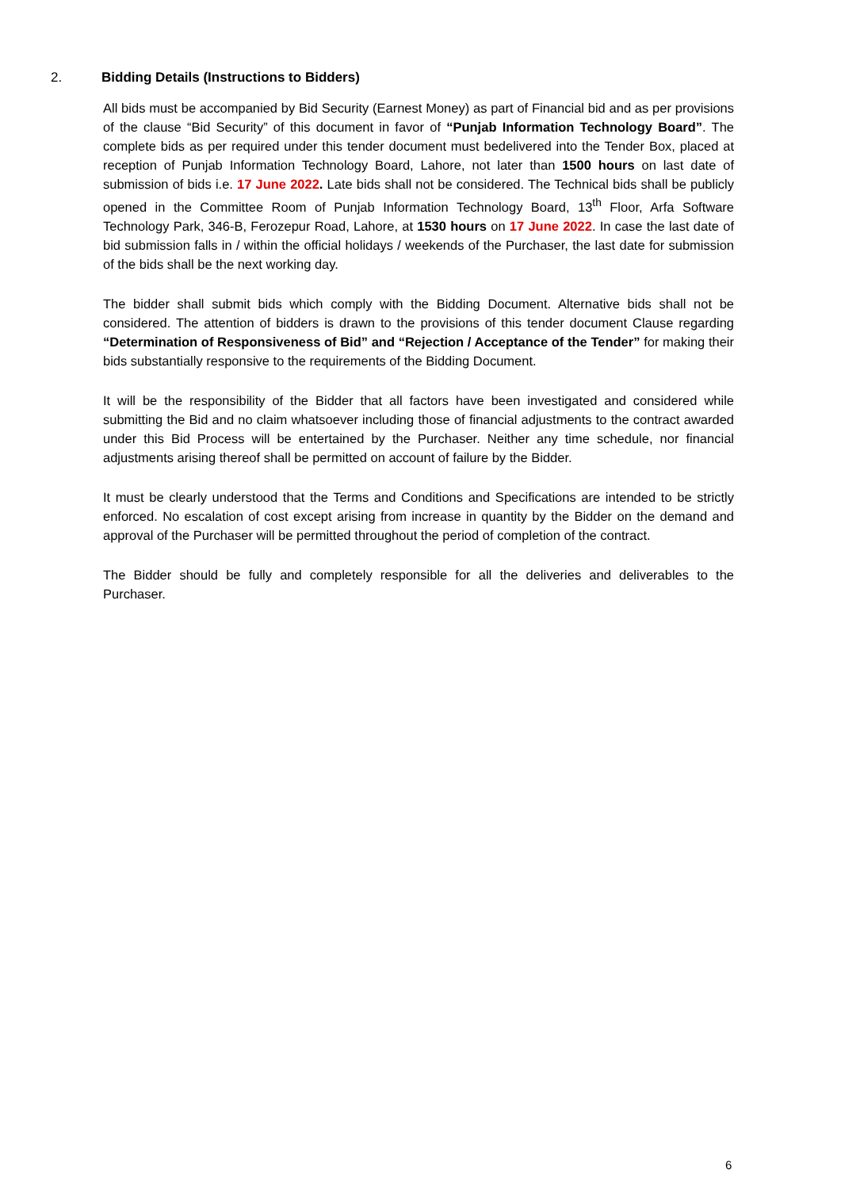2. Bidding Details (Instructions to Bidders)
All bids must be accompanied by Bid Security (Earnest Money) as part of Financial bid and as per provisions of the clause “Bid Security” of this document in favor of “Punjab Information Technology Board”. The complete bids as per required under this tender document must bedelivered into the Tender Box, placed at reception of Punjab Information Technology Board, Lahore, not later than 1500 hours on last date of submission of bids i.e. 17 June 2022. Late bids shall not be considered. The Technical bids shall be publicly opened in the Committee Room of Punjab Information Technology Board, 13<sup>th</sup> Floor, Arfa Software Technology Park, 346-B, Ferozepur Road, Lahore, at 1530 hours on 17 June 2022. In case the last date of bid submission falls in / within the official holidays / weekends of the Purchaser, the last date for submission of the bids shall be the next working day.
The bidder shall submit bids which comply with the Bidding Document. Alternative bids shall not be considered. The attention of bidders is drawn to the provisions of this tender document Clause regarding “Determination of Responsiveness of Bid” and “Rejection / Acceptance of the Tender” for making their bids substantially responsive to the requirements of the Bidding Document.
It will be the responsibility of the Bidder that all factors have been investigated and considered while submitting the Bid and no claim whatsoever including those of financial adjustments to the contract awarded under this Bid Process will be entertained by the Purchaser. Neither any time schedule, nor financial adjustments arising thereof shall be permitted on account of failure by the Bidder.
It must be clearly understood that the Terms and Conditions and Specifications are intended to be strictly enforced. No escalation of cost except arising from increase in quantity by the Bidder on the demand and approval of the Purchaser will be permitted throughout the period of completion of the contract.
The Bidder should be fully and completely responsible for all the deliveries and deliverables to the Purchaser.
6